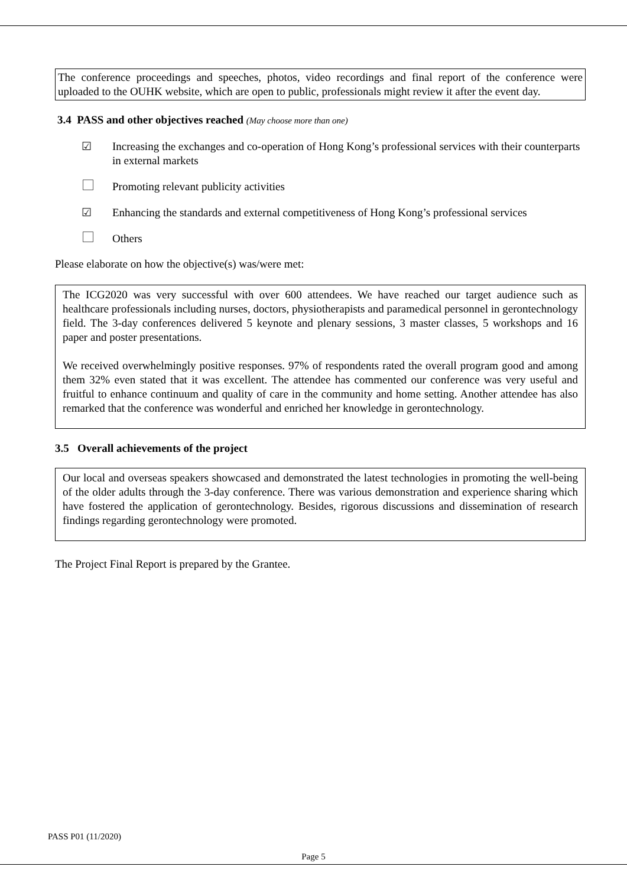The conference proceedings and speeches, photos, video recordings and final report of the conference were uploaded to the OUHK website, which are open to public, professionals might review it after the event day.
3.4 PASS and other objectives reached (May choose more than one)
☑ Increasing the exchanges and co-operation of Hong Kong’s professional services with their counterparts in external markets
Promoting relevant publicity activities
☑ Enhancing the standards and external competitiveness of Hong Kong’s professional services
Others
Please elaborate on how the objective(s) was/were met:
The ICG2020 was very successful with over 600 attendees. We have reached our target audience such as healthcare professionals including nurses, doctors, physiotherapists and paramedical personnel in gerontechnology field. The 3-day conferences delivered 5 keynote and plenary sessions, 3 master classes, 5 workshops and 16 paper and poster presentations.
We received overwhelmingly positive responses. 97% of respondents rated the overall program good and among them 32% even stated that it was excellent. The attendee has commented our conference was very useful and fruitful to enhance continuum and quality of care in the community and home setting. Another attendee has also remarked that the conference was wonderful and enriched her knowledge in gerontechnology.
3.5 Overall achievements of the project
Our local and overseas speakers showcased and demonstrated the latest technologies in promoting the well-being of the older adults through the 3-day conference. There was various demonstration and experience sharing which have fostered the application of gerontechnology. Besides, rigorous discussions and dissemination of research findings regarding gerontechnology were promoted.
The Project Final Report is prepared by the Grantee.
PASS P01 (11/2020)
Page 5